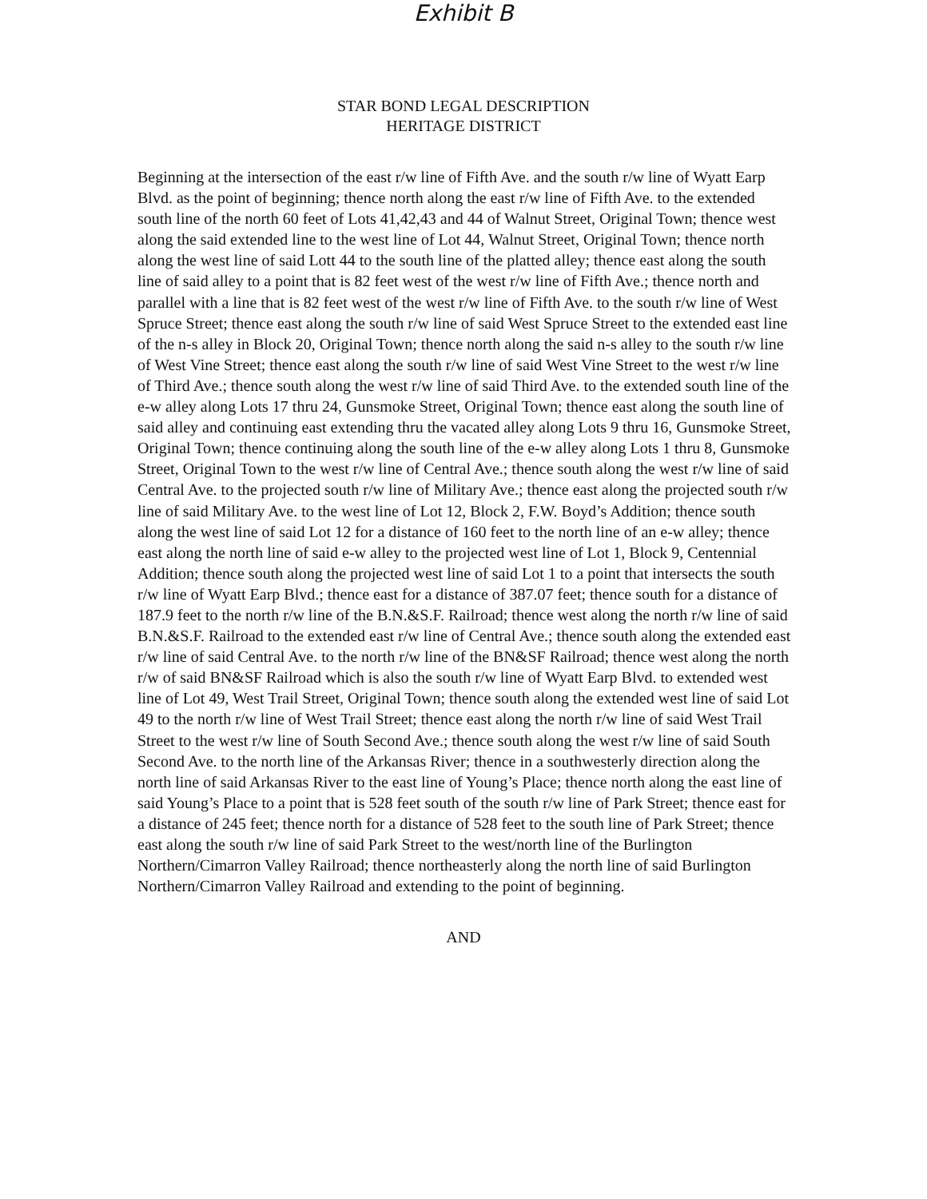Exhibit B
STAR BOND LEGAL DESCRIPTION
HERITAGE DISTRICT
Beginning at the intersection of the east r/w line of Fifth Ave. and the south r/w line of Wyatt Earp Blvd. as the point of beginning; thence north along the east r/w line of Fifth Ave. to the extended south line of the north 60 feet of Lots 41,42,43 and 44 of Walnut Street, Original Town; thence west along the said extended line to the west line of Lot 44, Walnut Street, Original Town; thence north along the west line of said Lott 44 to the south line of the platted alley; thence east along the south line of said alley to a point that is 82 feet west of the west r/w line of Fifth Ave.; thence north and parallel with a line that is 82 feet west of the west r/w line of Fifth Ave. to the south r/w line of West Spruce Street; thence east along the south r/w line of said West Spruce Street to the extended east line of the n-s alley in Block 20, Original Town; thence north along the said n-s alley to the south r/w line of West Vine Street; thence east along the south r/w line of said West Vine Street to the west r/w line of Third Ave.; thence south along the west r/w line of said Third Ave. to the extended south line of the e-w alley along Lots 17 thru 24, Gunsmoke Street, Original Town; thence east along the south line of said alley and continuing east extending thru the vacated alley along Lots 9 thru 16, Gunsmoke Street, Original Town; thence continuing along the south line of the e-w alley along Lots 1 thru 8, Gunsmoke Street, Original Town to the west r/w line of Central Ave.; thence south along the west r/w line of said Central Ave. to the projected south r/w line of Military Ave.; thence east along the projected south r/w line of said Military Ave. to the west line of Lot 12, Block 2, F.W. Boyd’s Addition; thence south along the west line of said Lot 12 for a distance of 160 feet to the north line of an e-w alley; thence east along the north line of said e-w alley to the projected west line of Lot 1, Block 9, Centennial Addition; thence south along the projected west line of said Lot 1 to a point that intersects the south r/w line of Wyatt Earp Blvd.; thence east for a distance of 387.07 feet; thence south for a distance of 187.9 feet to the north r/w line of the B.N.&S.F. Railroad; thence west along the north r/w line of said B.N.&S.F. Railroad to the extended east r/w line of Central Ave.; thence south along the extended east r/w line of said Central Ave. to the north r/w line of the BN&SF Railroad; thence west along the north r/w of said BN&SF Railroad which is also the south r/w line of Wyatt Earp Blvd. to extended west line of Lot 49, West Trail Street, Original Town; thence south along the extended west line of said Lot 49 to the north r/w line of West Trail Street; thence east along the north r/w line of said West Trail Street to the west r/w line of South Second Ave.; thence south along the west r/w line of said South Second Ave. to the north line of the Arkansas River; thence in a southwesterly direction along the north line of said Arkansas River to the east line of Young’s Place; thence north along the east line of said Young’s Place to a point that is 528 feet south of the south r/w line of Park Street; thence east for a distance of 245 feet; thence north for a distance of 528 feet to the south line of Park Street; thence east along the south r/w line of said Park Street to the west/north line of the Burlington Northern/Cimarron Valley Railroad; thence northeasterly along the north line of said Burlington Northern/Cimarron Valley Railroad and extending to the point of beginning.
AND